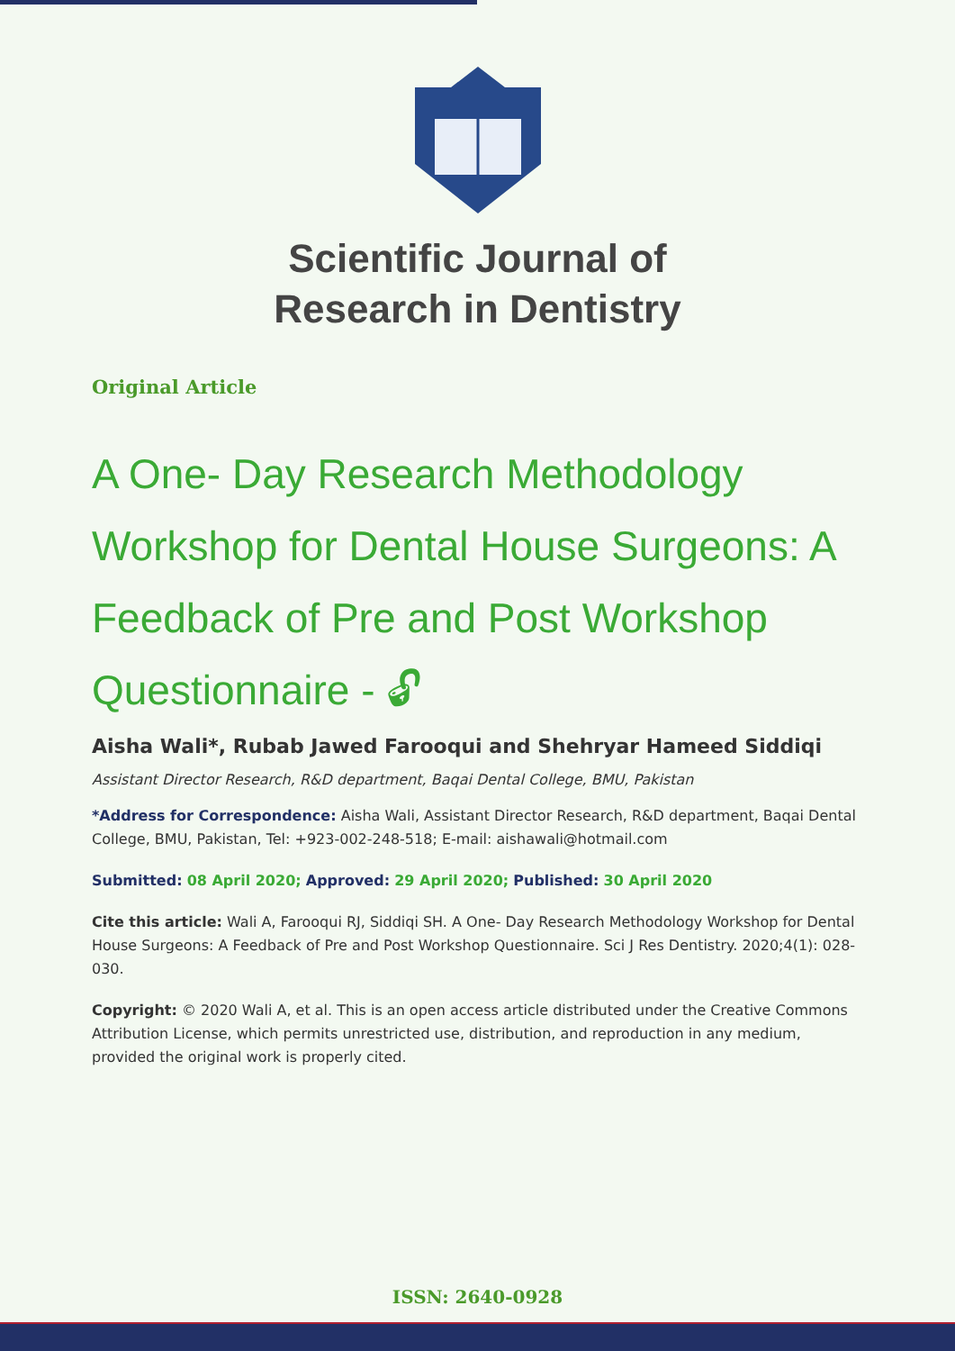Scientific Journal of
Research in Dentistry
Original Article
A One- Day Research Methodology Workshop for Dental House Surgeons: A Feedback of Pre and Post Workshop Questionnaire - 🔓︎
Aisha Wali*, Rubab Jawed Farooqui and Shehryar Hameed Siddiqi
Assistant Director Research, R&D department, Baqai Dental College, BMU, Pakistan
*Address for Correspondence: Aisha Wali, Assistant Director Research, R&D department, Baqai Dental College, BMU, Pakistan, Tel: +923-002-248-518; E-mail: aishawali@hotmail.com
Submitted: 08 April 2020; Approved: 29 April 2020; Published: 30 April 2020
Cite this article: Wali A, Farooqui RJ, Siddiqi SH. A One- Day Research Methodology Workshop for Dental House Surgeons: A Feedback of Pre and Post Workshop Questionnaire. Sci J Res Dentistry. 2020;4(1): 028-030.
Copyright: © 2020 Wali A, et al. This is an open access article distributed under the Creative Commons Attribution License, which permits unrestricted use, distribution, and reproduction in any medium, provided the original work is properly cited.
ISSN: 2640-0928